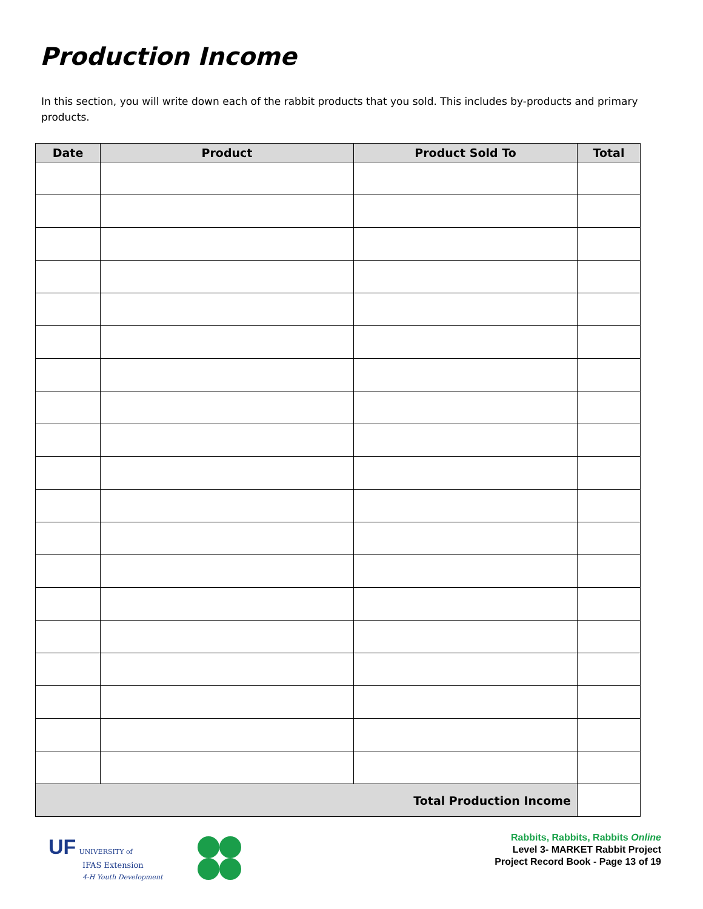Production Income
In this section, you will write down each of the rabbit products that you sold. This includes by-products and primary products.
| Date | Product | Product Sold To | Total |
| --- | --- | --- | --- |
| Total Production Income | | | |
UF UNIVERSITY of
IFAS Extension
4-H Youth Development
Rabbits, Rabbits, Rabbits Online
Level 3- MARKET Rabbit Project
Project Record Book - Page 13 of 19